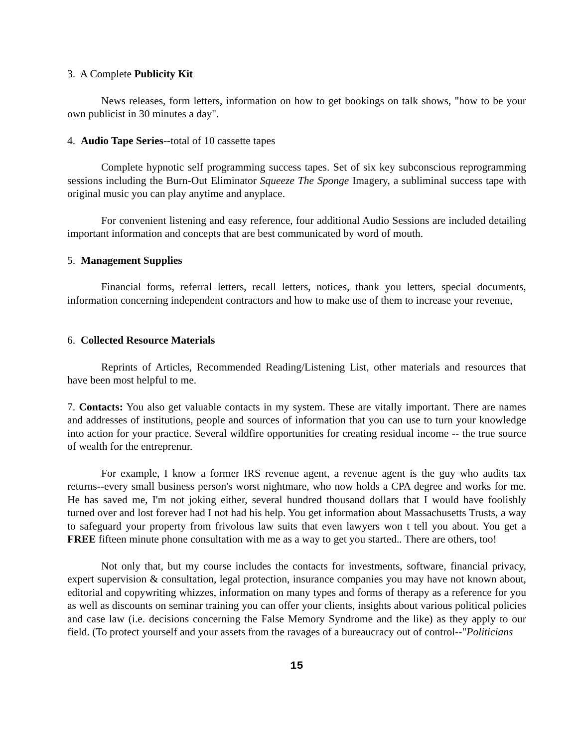3. A Complete Publicity Kit
News releases, form letters, information on how to get bookings on talk shows, "how to be your own publicist in 30 minutes a day".
4. Audio Tape Series--total of 10 cassette tapes
Complete hypnotic self programming success tapes. Set of six key subconscious reprogramming sessions including the Burn-Out Eliminator Squeeze The Sponge Imagery, a subliminal success tape with original music you can play anytime and anyplace.
For convenient listening and easy reference, four additional Audio Sessions are included detailing important information and concepts that are best communicated by word of mouth.
5. Management Supplies
Financial forms, referral letters, recall letters, notices, thank you letters, special documents, information concerning independent contractors and how to make use of them to increase your revenue,
6. Collected Resource Materials
Reprints of Articles, Recommended Reading/Listening List, other materials and resources that have been most helpful to me.
7. Contacts: You also get valuable contacts in my system. These are vitally important. There are names and addresses of institutions, people and sources of information that you can use to turn your knowledge into action for your practice. Several wildfire opportunities for creating residual income -- the true source of wealth for the entreprenur.
For example, I know a former IRS revenue agent, a revenue agent is the guy who audits tax returns--every small business person's worst nightmare, who now holds a CPA degree and works for me. He has saved me, I'm not joking either, several hundred thousand dollars that I would have foolishly turned over and lost forever had I not had his help. You get information about Massachusetts Trusts, a way to safeguard your property from frivolous law suits that even lawyers won t tell you about. You get a FREE fifteen minute phone consultation with me as a way to get you started.. There are others, too!
Not only that, but my course includes the contacts for investments, software, financial privacy, expert supervision & consultation, legal protection, insurance companies you may have not known about, editorial and copywriting whizzes, information on many types and forms of therapy as a reference for you as well as discounts on seminar training you can offer your clients, insights about various political policies and case law (i.e. decisions concerning the False Memory Syndrome and the like) as they apply to our field. (To protect yourself and your assets from the ravages of a bureaucracy out of control--"Politicians
15